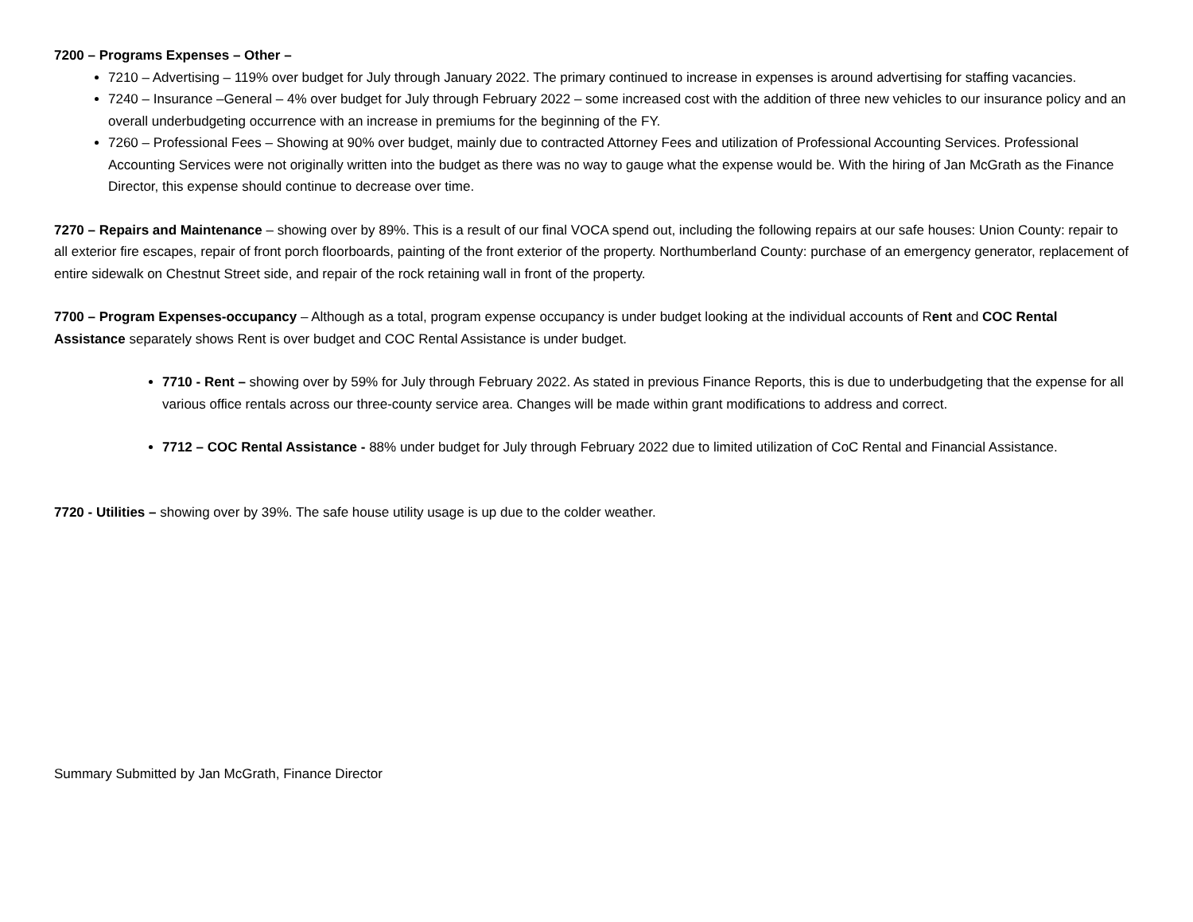7200 – Programs Expenses – Other –
7210 – Advertising – 119% over budget for July through January 2022. The primary continued to increase in expenses is around advertising for staffing vacancies.
7240 – Insurance –General – 4% over budget for July through February 2022 – some increased cost with the addition of three new vehicles to our insurance policy and an overall underbudgeting occurrence with an increase in premiums for the beginning of the FY.
7260 – Professional Fees – Showing at 90% over budget, mainly due to contracted Attorney Fees and utilization of Professional Accounting Services. Professional Accounting Services were not originally written into the budget as there was no way to gauge what the expense would be. With the hiring of Jan McGrath as the Finance Director, this expense should continue to decrease over time.
7270 – Repairs and Maintenance – showing over by 89%. This is a result of our final VOCA spend out, including the following repairs at our safe houses: Union County: repair to all exterior fire escapes, repair of front porch floorboards, painting of the front exterior of the property. Northumberland County: purchase of an emergency generator, replacement of entire sidewalk on Chestnut Street side, and repair of the rock retaining wall in front of the property.
7700 – Program Expenses-occupancy – Although as a total, program expense occupancy is under budget looking at the individual accounts of Rent and COC Rental Assistance separately shows Rent is over budget and COC Rental Assistance is under budget.
7710 - Rent – showing over by 59% for July through February 2022. As stated in previous Finance Reports, this is due to underbudgeting that the expense for all various office rentals across our three-county service area. Changes will be made within grant modifications to address and correct.
7712 – COC Rental Assistance - 88% under budget for July through February 2022 due to limited utilization of CoC Rental and Financial Assistance.
7720 - Utilities – showing over by 39%. The safe house utility usage is up due to the colder weather.
Summary Submitted by Jan McGrath, Finance Director